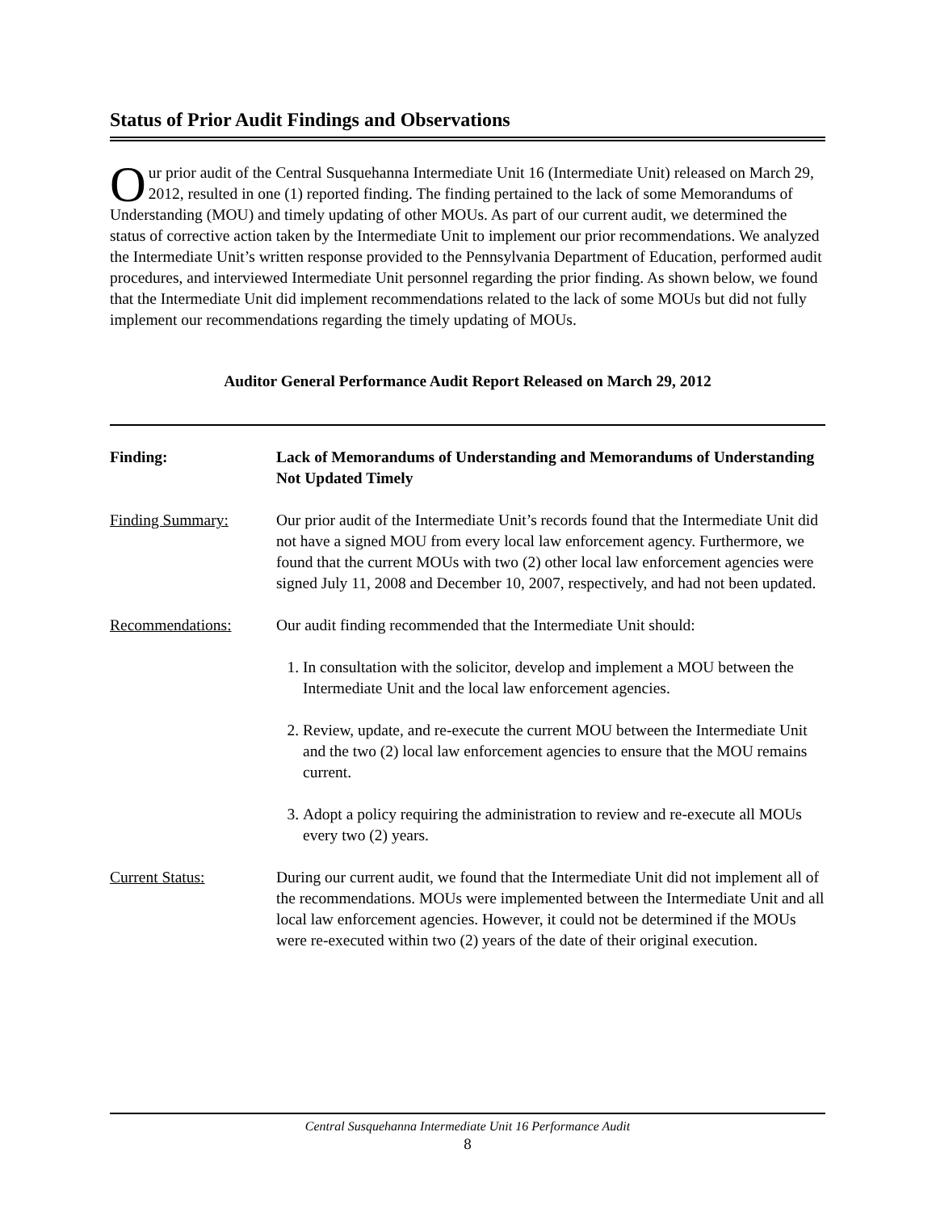Status of Prior Audit Findings and Observations
Our prior audit of the Central Susquehanna Intermediate Unit 16 (Intermediate Unit) released on March 29, 2012, resulted in one (1) reported finding. The finding pertained to the lack of some Memorandums of Understanding (MOU) and timely updating of other MOUs. As part of our current audit, we determined the status of corrective action taken by the Intermediate Unit to implement our prior recommendations. We analyzed the Intermediate Unit’s written response provided to the Pennsylvania Department of Education, performed audit procedures, and interviewed Intermediate Unit personnel regarding the prior finding. As shown below, we found that the Intermediate Unit did implement recommendations related to the lack of some MOUs but did not fully implement our recommendations regarding the timely updating of MOUs.
Auditor General Performance Audit Report Released on March 29, 2012
Finding: Lack of Memorandums of Understanding and Memorandums of Understanding Not Updated Timely
Finding Summary: Our prior audit of the Intermediate Unit’s records found that the Intermediate Unit did not have a signed MOU from every local law enforcement agency. Furthermore, we found that the current MOUs with two (2) other local law enforcement agencies were signed July 11, 2008 and December 10, 2007, respectively, and had not been updated.
Recommendations: Our audit finding recommended that the Intermediate Unit should:
1. In consultation with the solicitor, develop and implement a MOU between the Intermediate Unit and the local law enforcement agencies.
2. Review, update, and re-execute the current MOU between the Intermediate Unit and the two (2) local law enforcement agencies to ensure that the MOU remains current.
3. Adopt a policy requiring the administration to review and re-execute all MOUs every two (2) years.
Current Status: During our current audit, we found that the Intermediate Unit did not implement all of the recommendations. MOUs were implemented between the Intermediate Unit and all local law enforcement agencies. However, it could not be determined if the MOUs were re-executed within two (2) years of the date of their original execution.
Central Susquehanna Intermediate Unit 16 Performance Audit
8